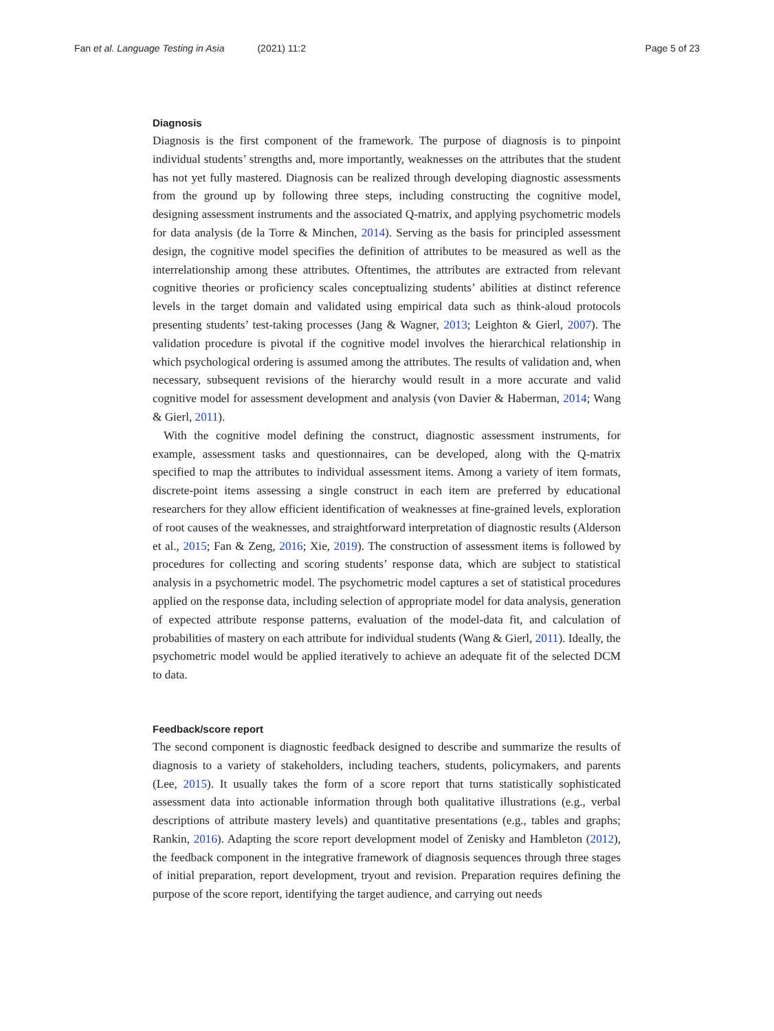Fan et al. Language Testing in Asia (2021) 11:2
Page 5 of 23
Diagnosis
Diagnosis is the first component of the framework. The purpose of diagnosis is to pinpoint individual students’ strengths and, more importantly, weaknesses on the attributes that the student has not yet fully mastered. Diagnosis can be realized through developing diagnostic assessments from the ground up by following three steps, including constructing the cognitive model, designing assessment instruments and the associated Q-matrix, and applying psychometric models for data analysis (de la Torre & Minchen, 2014). Serving as the basis for principled assessment design, the cognitive model specifies the definition of attributes to be measured as well as the interrelationship among these attributes. Oftentimes, the attributes are extracted from relevant cognitive theories or proficiency scales conceptualizing students’ abilities at distinct reference levels in the target domain and validated using empirical data such as think-aloud protocols presenting students’ test-taking processes (Jang & Wagner, 2013; Leighton & Gierl, 2007). The validation procedure is pivotal if the cognitive model involves the hierarchical relationship in which psychological ordering is assumed among the attributes. The results of validation and, when necessary, subsequent revisions of the hierarchy would result in a more accurate and valid cognitive model for assessment development and analysis (von Davier & Haberman, 2014; Wang & Gierl, 2011).
With the cognitive model defining the construct, diagnostic assessment instruments, for example, assessment tasks and questionnaires, can be developed, along with the Q-matrix specified to map the attributes to individual assessment items. Among a variety of item formats, discrete-point items assessing a single construct in each item are preferred by educational researchers for they allow efficient identification of weaknesses at fine-grained levels, exploration of root causes of the weaknesses, and straightforward interpretation of diagnostic results (Alderson et al., 2015; Fan & Zeng, 2016; Xie, 2019). The construction of assessment items is followed by procedures for collecting and scoring students’ response data, which are subject to statistical analysis in a psychometric model. The psychometric model captures a set of statistical procedures applied on the response data, including selection of appropriate model for data analysis, generation of expected attribute response patterns, evaluation of the model-data fit, and calculation of probabilities of mastery on each attribute for individual students (Wang & Gierl, 2011). Ideally, the psychometric model would be applied iteratively to achieve an adequate fit of the selected DCM to data.
Feedback/score report
The second component is diagnostic feedback designed to describe and summarize the results of diagnosis to a variety of stakeholders, including teachers, students, policymakers, and parents (Lee, 2015). It usually takes the form of a score report that turns statistically sophisticated assessment data into actionable information through both qualitative illustrations (e.g., verbal descriptions of attribute mastery levels) and quantitative presentations (e.g., tables and graphs; Rankin, 2016). Adapting the score report development model of Zenisky and Hambleton (2012), the feedback component in the integrative framework of diagnosis sequences through three stages of initial preparation, report development, tryout and revision. Preparation requires defining the purpose of the score report, identifying the target audience, and carrying out needs